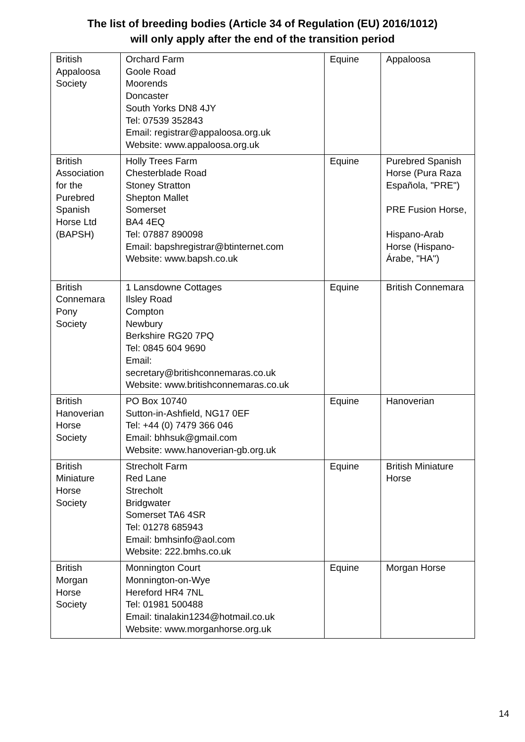The list of breeding bodies (Article 34 of Regulation (EU) 2016/1012)
will only apply after the end of the transition period
| British Appaloosa Society | Orchard Farm Goole Road Moorends Doncaster South Yorks DN8 4JY Tel: 07539 352843 Email: registrar@appaloosa.org.uk Website: www.appaloosa.org.uk | Equine | Appaloosa |
| British Association for the Purebred Spanish Horse Ltd (BAPSH) | Holly Trees Farm Chesterblade Road Stoney Stratton Shepton Mallet Somerset BA4 4EQ Tel: 07887 890098 Email: bapshregistrar@btinternet.com Website: www.bapsh.co.uk | Equine | Purebred Spanish Horse (Pura Raza Española, "PRE") PRE Fusion Horse, Hispano-Arab Horse (Hispano-Árabe, "HA") |
| British Connemara Pony Society | 1 Lansdowne Cottages Ilsley Road Compton Newbury Berkshire RG20 7PQ Tel: 0845 604 9690 Email: secretary@britishconnemaras.co.uk Website: www.britishconnemaras.co.uk | Equine | British Connemara |
| British Hanoverian Horse Society | PO Box 10740 Sutton-in-Ashfield, NG17 0EF Tel: +44 (0) 7479 366 046 Email: bhhsuk@gmail.com Website: www.hanoverian-gb.org.uk | Equine | Hanoverian |
| British Miniature Horse Society | Strecholt Farm Red Lane Strecholt Bridgwater Somerset TA6 4SR Tel: 01278 685943 Email: bmhsinfo@aol.com Website: 222.bmhs.co.uk | Equine | British Miniature Horse |
| British Morgan Horse Society | Monnington Court Monnington-on-Wye Hereford HR4 7NL Tel: 01981 500488 Email: tinalakin1234@hotmail.co.uk Website: www.morganhorse.org.uk | Equine | Morgan Horse |
14